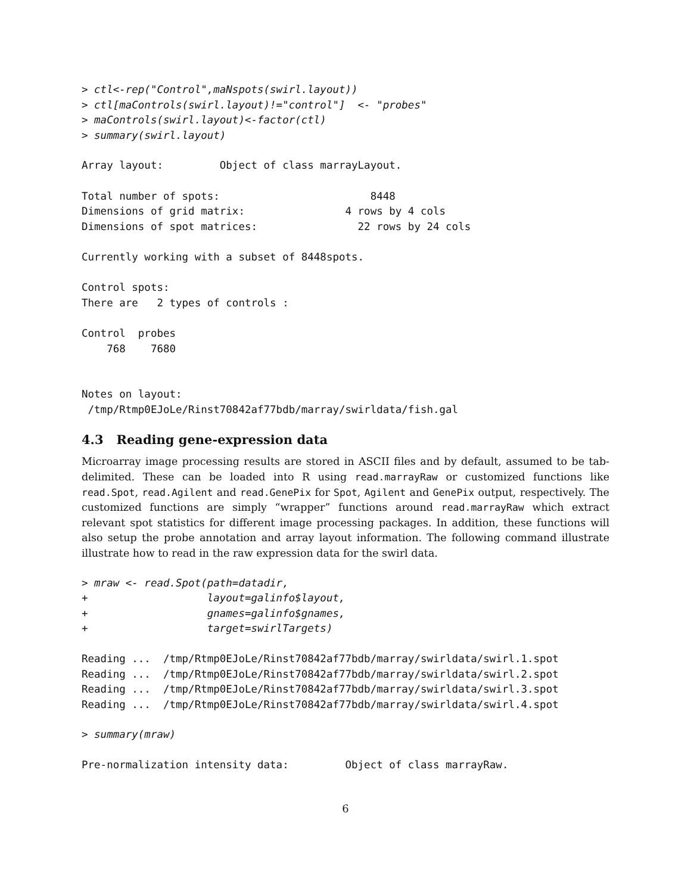> ctl<-rep("Control",maNspots(swirl.layout))
> ctl[maControls(swirl.layout)!="control"]  <- "probes"
> maControls(swirl.layout)<-factor(ctl)
> summary(swirl.layout)
Array layout:         Object of class marrayLayout.

Total number of spots:                        8448
Dimensions of grid matrix:                4 rows by 4 cols
Dimensions of spot matrices:                22 rows by 24 cols

Currently working with a subset of 8448spots.

Control spots:
There are   2 types of controls :

Control  probes
    768    7680


Notes on layout:
 /tmp/Rtmp0EJoLe/Rinst70842af77bdb/marray/swirldata/fish.gal
4.3 Reading gene-expression data
Microarray image processing results are stored in ASCII files and by default, assumed to be tab-delimited. These can be loaded into R using read.marrayRaw or customized functions like read.Spot, read.Agilent and read.GenePix for Spot, Agilent and GenePix output, respectively. The customized functions are simply “wrapper” functions around read.marrayRaw which extract relevant spot statistics for different image processing packages. In addition, these functions will also setup the probe annotation and array layout information. The following command illustrate illustrate how to read in the raw expression data for the swirl data.
> mraw <- read.Spot(path=datadir,
+                   layout=galinfo$layout,
+                   gnames=galinfo$gnames,
+                   target=swirlTargets)
Reading ...  /tmp/Rtmp0EJoLe/Rinst70842af77bdb/marray/swirldata/swirl.1.spot
Reading ...  /tmp/Rtmp0EJoLe/Rinst70842af77bdb/marray/swirldata/swirl.2.spot
Reading ...  /tmp/Rtmp0EJoLe/Rinst70842af77bdb/marray/swirldata/swirl.3.spot
Reading ...  /tmp/Rtmp0EJoLe/Rinst70842af77bdb/marray/swirldata/swirl.4.spot
> summary(mraw)
Pre-normalization intensity data:         Object of class marrayRaw.
6